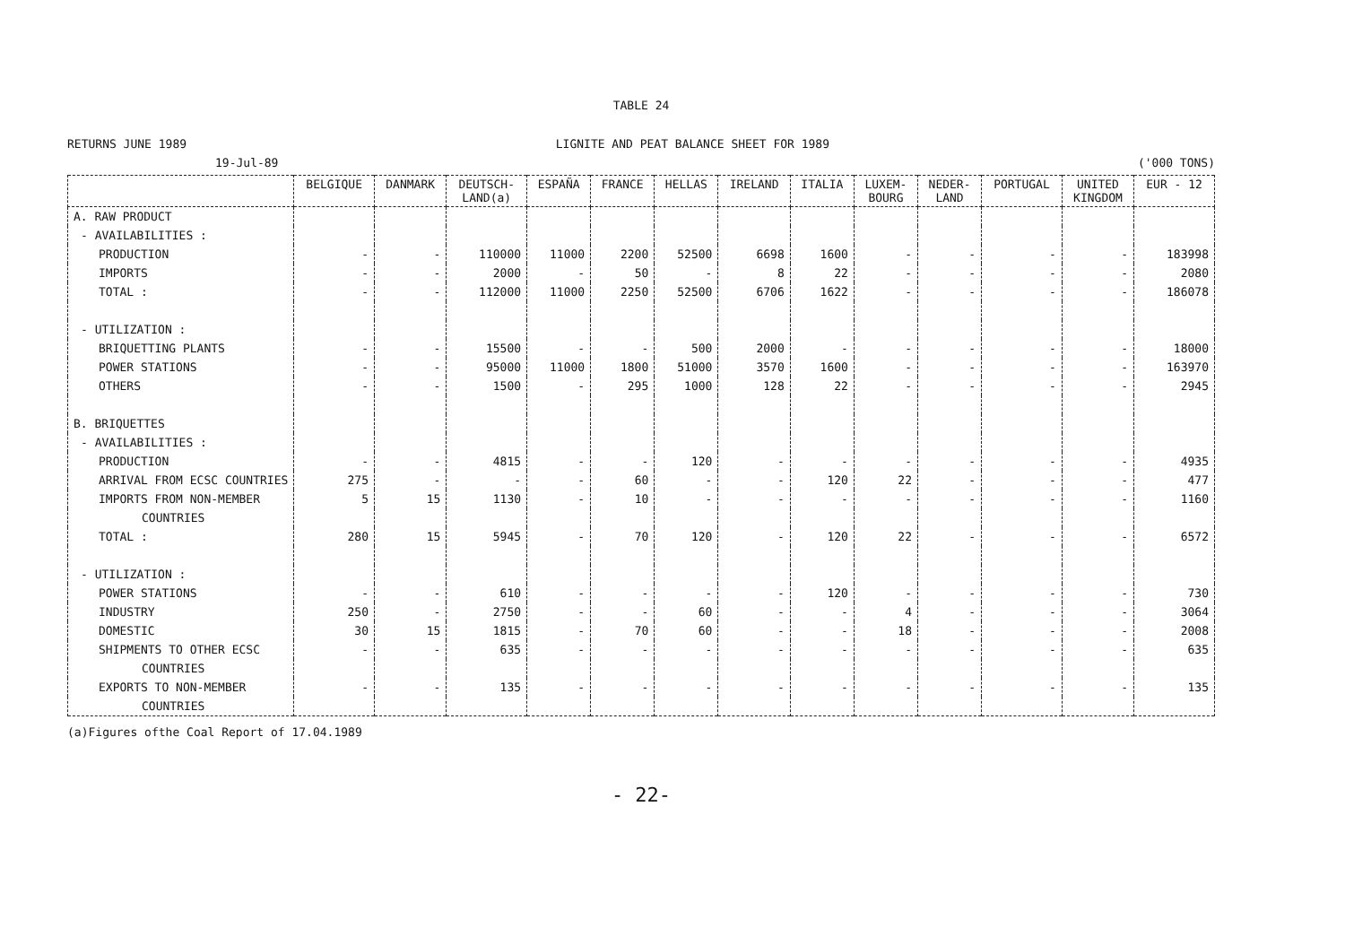TABLE 24
RETURNS JUNE 1989 LIGNITE AND PEAT BALANCE SHEET FOR 1989
19-Jul-89 ('000 TONS)
| | BELGIQUE | DANMARK | DEUTSCH- LAND(a) | ESPAÑA | FRANCE | HELLAS | IRELAND | ITALIA | LUXEM- BOURG | NEDER- LAND | PORTUGAL | UNITED KINGDOM | EUR - 12 |
| --- | --- | --- | --- | --- | --- | --- | --- | --- | --- | --- | --- | --- | --- |
| A. RAW PRODUCT | | | | | | | | | | | | | |
| - AVAILABILITIES : | | | | | | | | | | | | | |
| PRODUCTION | - | - | 110000 | 11000 | 2200 | 52500 | 6698 | 1600 | - | - | - | - | 183998 |
| IMPORTS | - | - | 2000 | - | 50 | - | 8 | 22 | - | - | - | - | 2080 |
| TOTAL : | - | - | 112000 | 11000 | 2250 | 52500 | 6706 | 1622 | - | - | - | - | 186078 |
| - UTILIZATION : | | | | | | | | | | | | | |
| BRIQUETTING PLANTS | - | - | 15500 | - | - | 500 | 2000 | - | - | - | - | - | 18000 |
| POWER STATIONS | - | - | 95000 | 11000 | 1800 | 51000 | 3570 | 1600 | - | - | - | - | 163970 |
| OTHERS | - | - | 1500 | - | 295 | 1000 | 128 | 22 | - | - | - | - | 2945 |
| B. BRIQUETTES | | | | | | | | | | | | | |
| - AVAILABILITIES : | | | | | | | | | | | | | |
| PRODUCTION | - | - | 4815 | - | - | 120 | - | - | - | - | - | - | 4935 |
| ARRIVAL FROM ECSC COUNTRIES | 275 | - | - | - | 60 | - | - | 120 | 22 | - | - | - | 477 |
| IMPORTS FROM NON-MEMBER | 5 | 15 | 1130 | - | 10 | - | - | - | - | - | - | - | 1160 |
| COUNTRIES | | | | | | | | | | | | | |
| TOTAL : | 280 | 15 | 5945 | - | 70 | 120 | - | 120 | 22 | - | - | - | 6572 |
| - UTILIZATION : | | | | | | | | | | | | | |
| POWER STATIONS | - | - | 610 | - | - | - | - | 120 | - | - | - | - | 730 |
| INDUSTRY | 250 | - | 2750 | - | - | 60 | - | - | 4 | - | - | - | 3064 |
| DOMESTIC | 30 | 15 | 1815 | - | 70 | 60 | - | - | 18 | - | - | - | 2008 |
| SHIPMENTS TO OTHER ECSC | - | - | 635 | - | - | - | - | - | - | - | - | - | 635 |
| COUNTRIES | | | | | | | | | | | | | |
| EXPORTS TO NON-MEMBER | - | - | 135 | - | - | - | - | - | - | - | - | - | 135 |
| COUNTRIES | | | | | | | | | | | | | |
(a)Figures ofthe Coal Report of 17.04.1989
- 22-